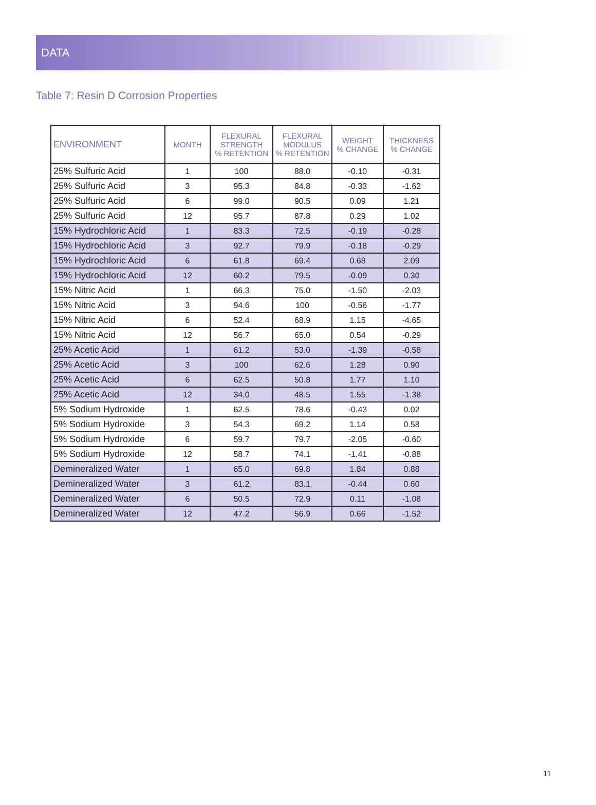DATA
Table 7: Resin D Corrosion Properties
| ENVIRONMENT | MONTH | FLEXURAL STRENGTH % RETENTION | FLEXURAL MODULUS % RETENTION | WEIGHT % CHANGE | THICKNESS % CHANGE |
| --- | --- | --- | --- | --- | --- |
| 25% Sulfuric Acid | 1 | 100 | 88.0 | -0.10 | -0.31 |
| 25% Sulfuric Acid | 3 | 95.3 | 84.8 | -0.33 | -1.62 |
| 25% Sulfuric Acid | 6 | 99.0 | 90.5 | 0.09 | 1.21 |
| 25% Sulfuric Acid | 12 | 95.7 | 87.8 | 0.29 | 1.02 |
| 15% Hydrochloric Acid | 1 | 83.3 | 72.5 | -0.19 | -0.28 |
| 15% Hydrochloric Acid | 3 | 92.7 | 79.9 | -0.18 | -0.29 |
| 15% Hydrochloric Acid | 6 | 61.8 | 69.4 | 0.68 | 2.09 |
| 15% Hydrochloric Acid | 12 | 60.2 | 79.5 | -0.09 | 0.30 |
| 15% Nitric Acid | 1 | 66.3 | 75.0 | -1.50 | -2.03 |
| 15% Nitric Acid | 3 | 94.6 | 100 | -0.56 | -1.77 |
| 15% Nitric Acid | 6 | 52.4 | 68.9 | 1.15 | -4.65 |
| 15% Nitric Acid | 12 | 56.7 | 65.0 | 0.54 | -0.29 |
| 25% Acetic Acid | 1 | 61.2 | 53.0 | -1.39 | -0.58 |
| 25% Acetic Acid | 3 | 100 | 62.6 | 1.28 | 0.90 |
| 25% Acetic Acid | 6 | 62.5 | 50.8 | 1.77 | 1.10 |
| 25% Acetic Acid | 12 | 34.0 | 48.5 | 1.55 | -1.38 |
| 5% Sodium Hydroxide | 1 | 62.5 | 78.6 | -0.43 | 0.02 |
| 5% Sodium Hydroxide | 3 | 54.3 | 69.2 | 1.14 | 0.58 |
| 5% Sodium Hydroxide | 6 | 59.7 | 79.7 | -2.05 | -0.60 |
| 5% Sodium Hydroxide | 12 | 58.7 | 74.1 | -1.41 | -0.88 |
| Demineralized Water | 1 | 65.0 | 69.8 | 1.84 | 0.88 |
| Demineralized Water | 3 | 61.2 | 83.1 | -0.44 | 0.60 |
| Demineralized Water | 6 | 50.5 | 72.9 | 0.11 | -1.08 |
| Demineralized Water | 12 | 47.2 | 56.9 | 0.66 | -1.52 |
11